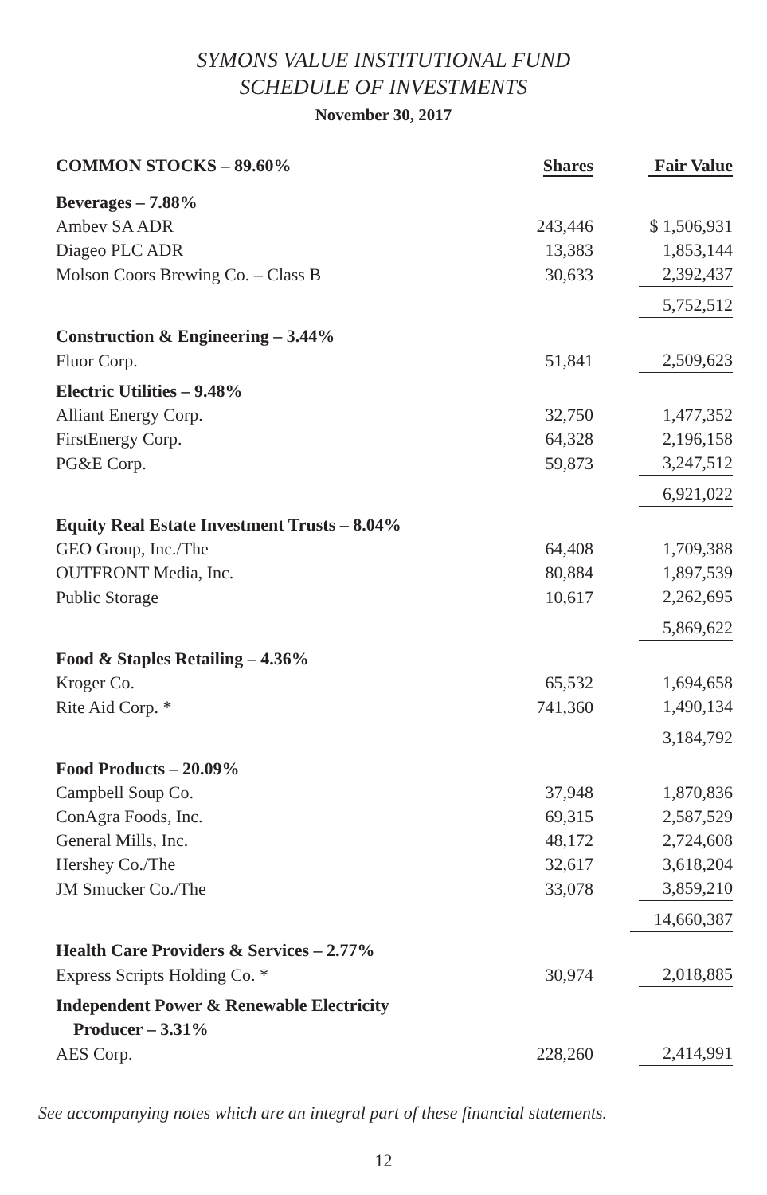SYMONS VALUE INSTITUTIONAL FUND
SCHEDULE OF INVESTMENTS
November 30, 2017
| COMMON STOCKS – 89.60% | Shares | Fair Value |
| --- | --- | --- |
| Beverages – 7.88% | | |
| Ambev SA ADR | 243,446 | $ 1,506,931 |
| Diageo PLC ADR | 13,383 | 1,853,144 |
| Molson Coors Brewing Co. – Class B | 30,633 | 2,392,437 |
| | | 5,752,512 |
| Construction & Engineering – 3.44% | | |
| Fluor Corp. | 51,841 | 2,509,623 |
| Electric Utilities – 9.48% | | |
| Alliant Energy Corp. | 32,750 | 1,477,352 |
| FirstEnergy Corp. | 64,328 | 2,196,158 |
| PG&E Corp. | 59,873 | 3,247,512 |
| | | 6,921,022 |
| Equity Real Estate Investment Trusts – 8.04% | | |
| GEO Group, Inc./The | 64,408 | 1,709,388 |
| OUTFRONT Media, Inc. | 80,884 | 1,897,539 |
| Public Storage | 10,617 | 2,262,695 |
| | | 5,869,622 |
| Food & Staples Retailing – 4.36% | | |
| Kroger Co. | 65,532 | 1,694,658 |
| Rite Aid Corp. * | 741,360 | 1,490,134 |
| | | 3,184,792 |
| Food Products – 20.09% | | |
| Campbell Soup Co. | 37,948 | 1,870,836 |
| ConAgra Foods, Inc. | 69,315 | 2,587,529 |
| General Mills, Inc. | 48,172 | 2,724,608 |
| Hershey Co./The | 32,617 | 3,618,204 |
| JM Smucker Co./The | 33,078 | 3,859,210 |
| | | 14,660,387 |
| Health Care Providers & Services – 2.77% | | |
| Express Scripts Holding Co. * | 30,974 | 2,018,885 |
| Independent Power & Renewable Electricity Producer – 3.31% | | |
| AES Corp. | 228,260 | 2,414,991 |
See accompanying notes which are an integral part of these financial statements.
12